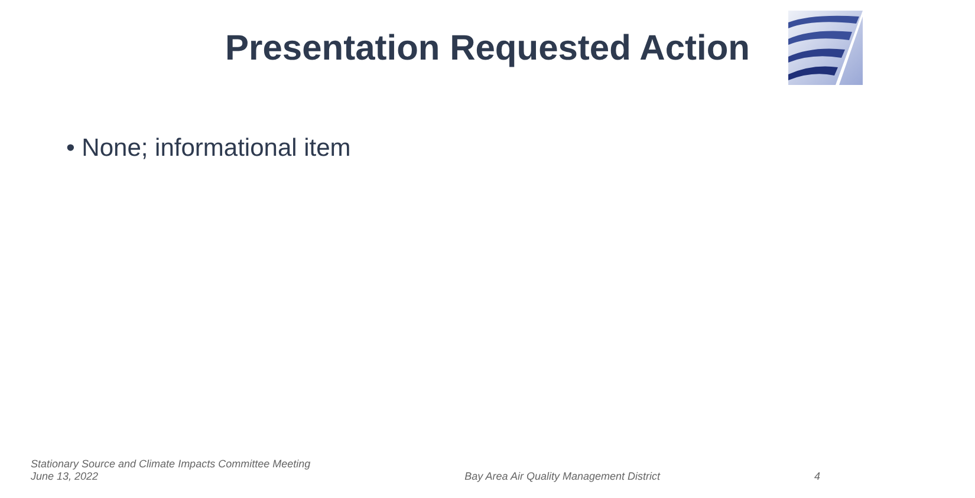Presentation Requested Action
• None; informational item
Stationary Source and Climate Impacts Committee Meeting
June 13, 2022
Bay Area Air Quality Management District
4